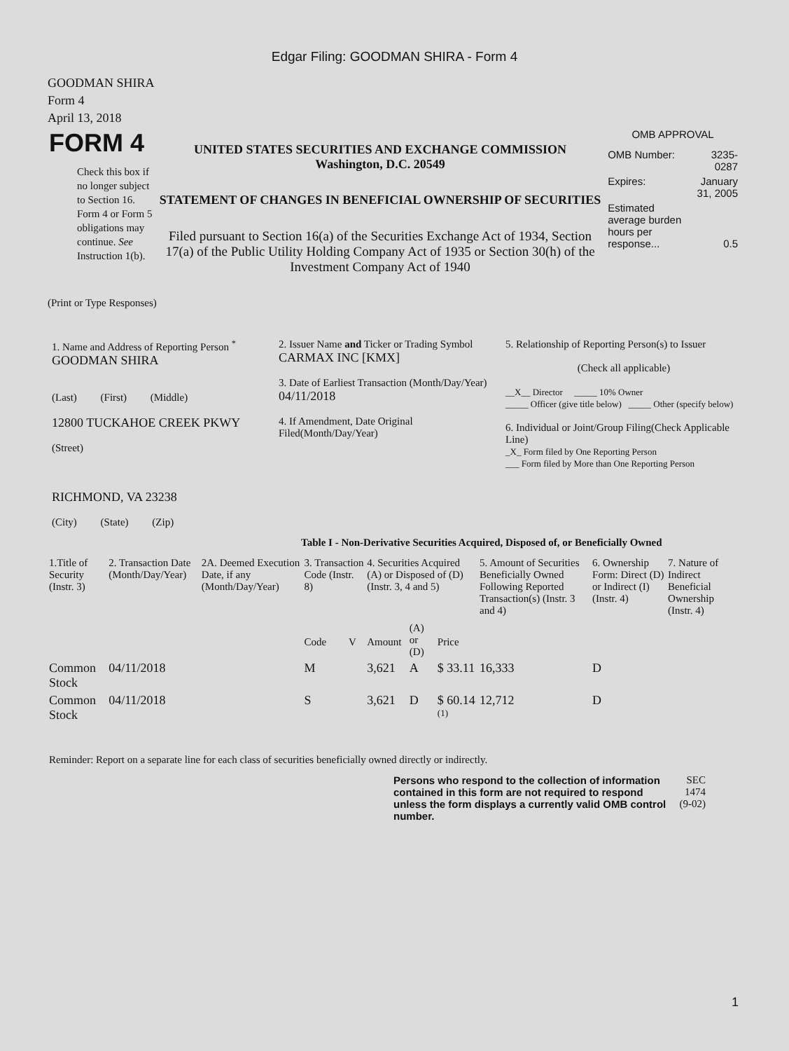Edgar Filing: GOODMAN SHIRA - Form 4
GOODMAN SHIRA
Form 4
April 13, 2018
| FORM 4 Check this box if no longer subject to Section 16. Form 4 or Form 5 obligations may continue. See Instruction 1(b). | UNITED STATES SECURITIES AND EXCHANGE COMMISSION Washington, D.C. 20549 STATEMENT OF CHANGES IN BENEFICIAL OWNERSHIP OF SECURITIES Filed pursuant to Section 16(a) of the Securities Exchange Act of 1934, Section 17(a) of the Public Utility Holding Company Act of 1935 or Section 30(h) of the Investment Company Act of 1940 | OMB APPROVAL / OMB Number: / 3235-0287 / / Expires: / January 31, 2005 / / Estimated average burden hours per response... / 0.5 / |
(Print or Type Responses)
| 1. Name and Address of Reporting Person <sup>*</sup> GOODMAN SHIRA (Last) (First) (Middle) 12800 TUCKAHOE CREEK PKWY (Street) RICHMOND, VA 23238 (City) (State) (Zip) | 2. Issuer Name and Ticker or Trading Symbol CARMAX INC [KMX] 3. Date of Earliest Transaction (Month/Day/Year) 04/11/2018 4. If Amendment, Date Original Filed(Month/Day/Year) | 5. Relationship of Reporting Person(s) to Issuer (Check all applicable) __X__ Director _____ 10% Owner _____ Officer (give title below) _____ Other (specify below) 6. Individual or Joint/Group Filing(Check Applicable Line) _X_ Form filed by One Reporting Person ___ Form filed by More than One Reporting Person |
Table I - Non-Derivative Securities Acquired, Disposed of, or Beneficially Owned
| 1.Title of Security (Instr. 3) | 2. Transaction Date (Month/Day/Year) | 2A. Deemed Execution Date, if any (Month/Day/Year) | 3. Transaction Code (Instr. 8) | | 4. Securities Acquired (A) or Disposed of (D) (Instr. 3, 4 and 5) | | | 5. Amount of Securities Beneficially Owned Following Reported Transaction(s) (Instr. 3 and 4) | 6. Ownership Form: Direct (D) or Indirect (I) (Instr. 4) | 7. Nature of Indirect Beneficial Ownership (Instr. 4) |
| --- | --- | --- | --- | --- | --- | --- | --- | --- | --- | --- |
| | | | Code | V | Amount | (A) or (D) | Price | | | |
| Common Stock | 04/11/2018 | | M | | 3,621 | A | $ 33.11 | 16,333 | D | |
| Common Stock | 04/11/2018 | | S | | 3,621 | D | $ 60.14 <sup>(1)</sup> | 12,712 | D | |
Reminder: Report on a separate line for each class of securities beneficially owned directly or indirectly.
| Persons who respond to the collection of information contained in this form are not required to respond unless the form displays a currently valid OMB control number. | SEC 1474 (9-02) |
1